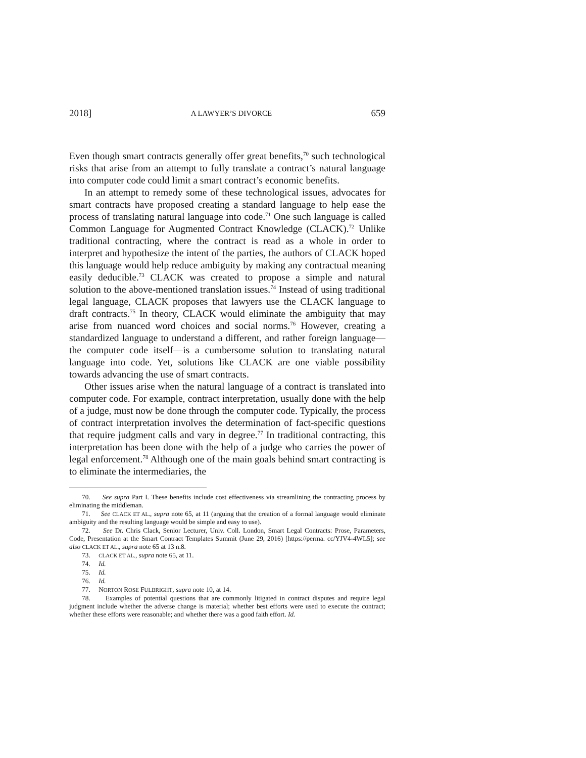2018] A LAWYER’S DIVORCE 659
Even though smart contracts generally offer great benefits,<sup>70</sup> such technological risks that arise from an attempt to fully translate a contract’s natural language into computer code could limit a smart contract’s economic benefits.
In an attempt to remedy some of these technological issues, advocates for smart contracts have proposed creating a standard language to help ease the process of translating natural language into code.<sup>71</sup> One such language is called Common Language for Augmented Contract Knowledge (CLACK).<sup>72</sup> Unlike traditional contracting, where the contract is read as a whole in order to interpret and hypothesize the intent of the parties, the authors of CLACK hoped this language would help reduce ambiguity by making any contractual meaning easily deducible.<sup>73</sup> CLACK was created to propose a simple and natural solution to the above-mentioned translation issues.<sup>74</sup> Instead of using traditional legal language, CLACK proposes that lawyers use the CLACK language to draft contracts.<sup>75</sup> In theory, CLACK would eliminate the ambiguity that may arise from nuanced word choices and social norms.<sup>76</sup> However, creating a standardized language to understand a different, and rather foreign language—the computer code itself—is a cumbersome solution to translating natural language into code. Yet, solutions like CLACK are one viable possibility towards advancing the use of smart contracts.
Other issues arise when the natural language of a contract is translated into computer code. For example, contract interpretation, usually done with the help of a judge, must now be done through the computer code. Typically, the process of contract interpretation involves the determination of fact-specific questions that require judgment calls and vary in degree.<sup>77</sup> In traditional contracting, this interpretation has been done with the help of a judge who carries the power of legal enforcement.<sup>78</sup> Although one of the main goals behind smart contracting is to eliminate the intermediaries, the
70. See supra Part I. These benefits include cost effectiveness via streamlining the contracting process by eliminating the middleman.
71. See CLACK ET AL., supra note 65, at 11 (arguing that the creation of a formal language would eliminate ambiguity and the resulting language would be simple and easy to use).
72. See Dr. Chris Clack, Senior Lecturer, Univ. Coll. London, Smart Legal Contracts: Prose, Parameters, Code, Presentation at the Smart Contract Templates Summit (June 29, 2016) [https://perma. cc/YJV4-4WL5]; see also CLACK ET AL., supra note 65 at 13 n.8.
73. CLACK ET AL., supra note 65, at 11.
74. Id.
75. Id.
76. Id.
77. NORTON ROSE FULBRIGHT, supra note 10, at 14.
78. Examples of potential questions that are commonly litigated in contract disputes and require legal judgment include whether the adverse change is material; whether best efforts were used to execute the contract; whether these efforts were reasonable; and whether there was a good faith effort. Id.